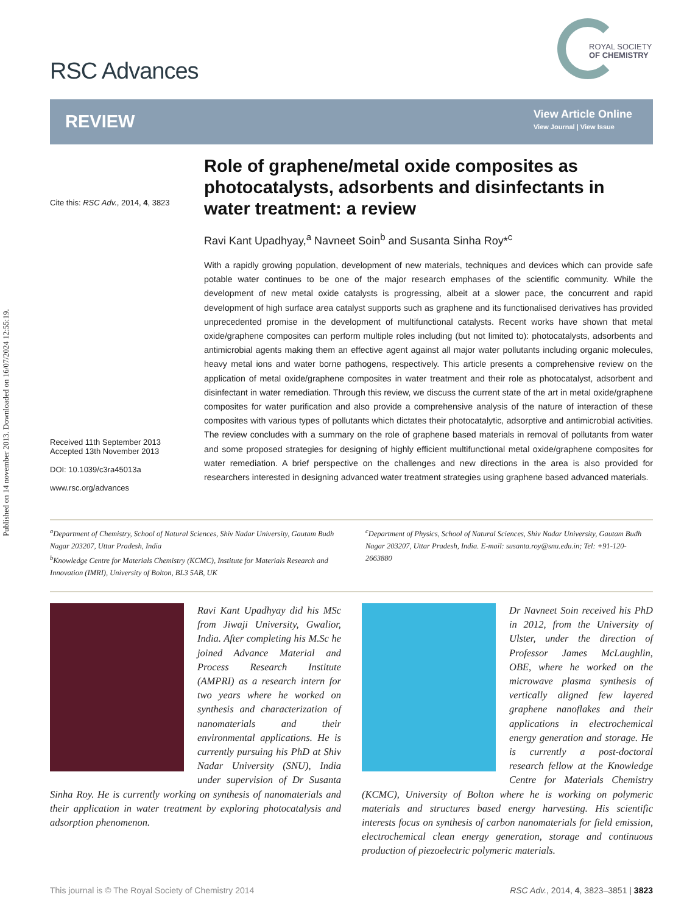Published on 14 november 2013. Downloaded on 16/07/2024 12:55:19.
RSC Advances
ROYAL SOCIETY
OF CHEMISTRY
REVIEW
View Article Online
View Journal | View Issue
Cite this: RSC Adv., 2014, 4, 3823
Received 11th September 2013
Accepted 13th November 2013
DOI: 10.1039/c3ra45013a
www.rsc.org/advances
Role of graphene/metal oxide composites as photocatalysts, adsorbents and disinfectants in water treatment: a review
Ravi Kant Upadhyay,<sup>a</sup> Navneet Soin<sup>b</sup> and Susanta Sinha Roy*<sup>c</sup>
With a rapidly growing population, development of new materials, techniques and devices which can provide safe potable water continues to be one of the major research emphases of the scientific community. While the development of new metal oxide catalysts is progressing, albeit at a slower pace, the concurrent and rapid development of high surface area catalyst supports such as graphene and its functionalised derivatives has provided unprecedented promise in the development of multifunctional catalysts. Recent works have shown that metal oxide/graphene composites can perform multiple roles including (but not limited to): photocatalysts, adsorbents and antimicrobial agents making them an effective agent against all major water pollutants including organic molecules, heavy metal ions and water borne pathogens, respectively. This article presents a comprehensive review on the application of metal oxide/graphene composites in water treatment and their role as photocatalyst, adsorbent and disinfectant in water remediation. Through this review, we discuss the current state of the art in metal oxide/graphene composites for water purification and also provide a comprehensive analysis of the nature of interaction of these composites with various types of pollutants which dictates their photocatalytic, adsorptive and antimicrobial activities. The review concludes with a summary on the role of graphene based materials in removal of pollutants from water and some proposed strategies for designing of highly efficient multifunctional metal oxide/graphene composites for water remediation. A brief perspective on the challenges and new directions in the area is also provided for researchers interested in designing advanced water treatment strategies using graphene based advanced materials.
<sup>a</sup> Department of Chemistry, School of Natural Sciences, Shiv Nadar University, Gautam Budh Nagar 203207, Uttar Pradesh, India
<sup>b</sup> Knowledge Centre for Materials Chemistry (KCMC), Institute for Materials Research and Innovation (IMRI), University of Bolton, BL3 5AB, UK
<sup>c</sup> Department of Physics, School of Natural Sciences, Shiv Nadar University, Gautam Budh Nagar 203207, Uttar Pradesh, India. E-mail: susanta.roy@snu.edu.in; Tel: +91-120-2663880
Ravi Kant Upadhyay did his MSc from Jiwaji University, Gwalior, India. After completing his M.Sc he joined Advance Material and Process Research Institute (AMPRI) as a research intern for two years where he worked on synthesis and characterization of nanomaterials and their environmental applications. He is currently pursuing his PhD at Shiv Nadar University (SNU), India under supervision of Dr Susanta Sinha Roy. He is currently working on synthesis of nanomaterials and their application in water treatment by exploring photocatalysis and adsorption phenomenon.
Dr Navneet Soin received his PhD in 2012, from the University of Ulster, under the direction of Professor James McLaughlin, OBE, where he worked on the microwave plasma synthesis of vertically aligned few layered graphene nanoflakes and their applications in electrochemical energy generation and storage. He is currently a post-doctoral research fellow at the Knowledge Centre for Materials Chemistry (KCMC), University of Bolton where he is working on polymeric materials and structures based energy harvesting. His scientific interests focus on synthesis of carbon nanomaterials for field emission, electrochemical clean energy generation, storage and continuous production of piezoelectric polymeric materials.
This journal is © The Royal Society of Chemistry 2014
RSC Adv., 2014, 4, 3823–3851 | 3823